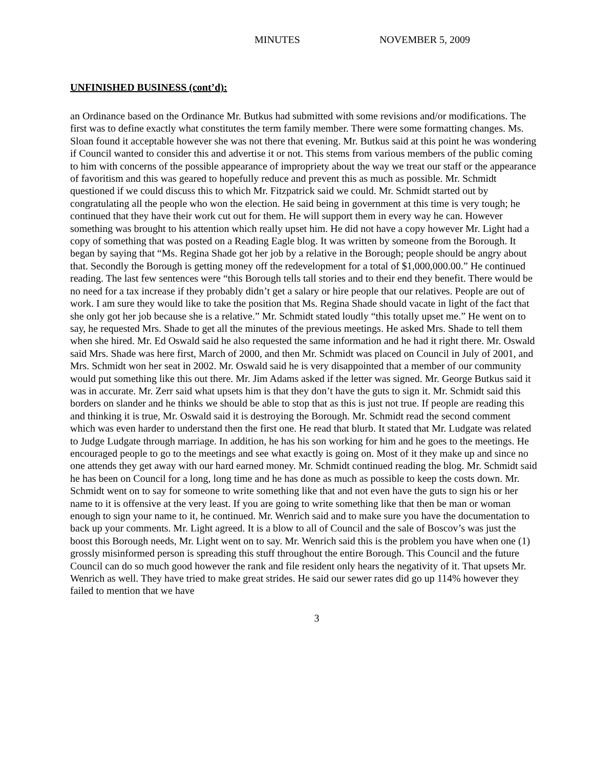MINUTES NOVEMBER 5, 2009
UNFINISHED BUSINESS (cont’d):
an Ordinance based on the Ordinance Mr. Butkus had submitted with some revisions and/or modifications. The first was to define exactly what constitutes the term family member. There were some formatting changes. Ms. Sloan found it acceptable however she was not there that evening. Mr. Butkus said at this point he was wondering if Council wanted to consider this and advertise it or not. This stems from various members of the public coming to him with concerns of the possible appearance of impropriety about the way we treat our staff or the appearance of favoritism and this was geared to hopefully reduce and prevent this as much as possible. Mr. Schmidt questioned if we could discuss this to which Mr. Fitzpatrick said we could. Mr. Schmidt started out by congratulating all the people who won the election. He said being in government at this time is very tough; he continued that they have their work cut out for them. He will support them in every way he can. However something was brought to his attention which really upset him. He did not have a copy however Mr. Light had a copy of something that was posted on a Reading Eagle blog. It was written by someone from the Borough. It began by saying that “Ms. Regina Shade got her job by a relative in the Borough; people should be angry about that. Secondly the Borough is getting money off the redevelopment for a total of $1,000,000.00.” He continued reading. The last few sentences were “this Borough tells tall stories and to their end they benefit. There would be no need for a tax increase if they probably didn’t get a salary or hire people that our relatives. People are out of work. I am sure they would like to take the position that Ms. Regina Shade should vacate in light of the fact that she only got her job because she is a relative.” Mr. Schmidt stated loudly “this totally upset me.” He went on to say, he requested Mrs. Shade to get all the minutes of the previous meetings. He asked Mrs. Shade to tell them when she hired. Mr. Ed Oswald said he also requested the same information and he had it right there. Mr. Oswald said Mrs. Shade was here first, March of 2000, and then Mr. Schmidt was placed on Council in July of 2001, and Mrs. Schmidt won her seat in 2002. Mr. Oswald said he is very disappointed that a member of our community would put something like this out there. Mr. Jim Adams asked if the letter was signed. Mr. George Butkus said it was in accurate. Mr. Zerr said what upsets him is that they don’t have the guts to sign it. Mr. Schmidt said this borders on slander and he thinks we should be able to stop that as this is just not true. If people are reading this and thinking it is true, Mr. Oswald said it is destroying the Borough. Mr. Schmidt read the second comment which was even harder to understand then the first one. He read that blurb. It stated that Mr. Ludgate was related to Judge Ludgate through marriage. In addition, he has his son working for him and he goes to the meetings. He encouraged people to go to the meetings and see what exactly is going on. Most of it they make up and since no one attends they get away with our hard earned money. Mr. Schmidt continued reading the blog. Mr. Schmidt said he has been on Council for a long, long time and he has done as much as possible to keep the costs down. Mr. Schmidt went on to say for someone to write something like that and not even have the guts to sign his or her name to it is offensive at the very least. If you are going to write something like that then be man or woman enough to sign your name to it, he continued. Mr. Wenrich said and to make sure you have the documentation to back up your comments. Mr. Light agreed. It is a blow to all of Council and the sale of Boscov’s was just the boost this Borough needs, Mr. Light went on to say. Mr. Wenrich said this is the problem you have when one (1) grossly misinformed person is spreading this stuff throughout the entire Borough. This Council and the future Council can do so much good however the rank and file resident only hears the negativity of it. That upsets Mr. Wenrich as well. They have tried to make great strides. He said our sewer rates did go up 114% however they failed to mention that we have
3